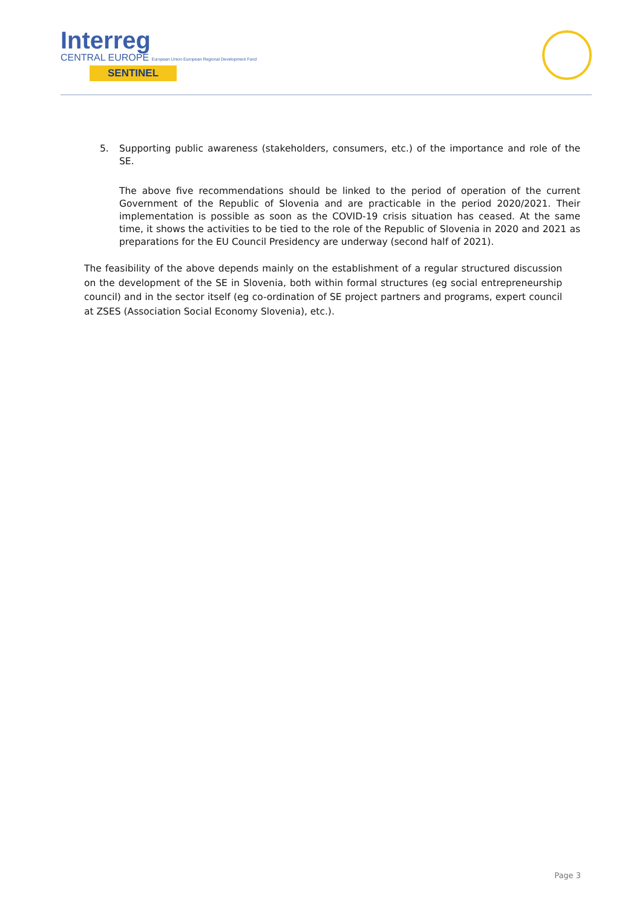Interreg
CENTRAL EUROPE European Union European Regional Development Fund
SENTINEL
5. Supporting public awareness (stakeholders, consumers, etc.) of the importance and role of the SE.
The above five recommendations should be linked to the period of operation of the current Government of the Republic of Slovenia and are practicable in the period 2020/2021. Their implementation is possible as soon as the COVID-19 crisis situation has ceased. At the same time, it shows the activities to be tied to the role of the Republic of Slovenia in 2020 and 2021 as preparations for the EU Council Presidency are underway (second half of 2021).
The feasibility of the above depends mainly on the establishment of a regular structured discussion on the development of the SE in Slovenia, both within formal structures (eg social entrepreneurship council) and in the sector itself (eg co-ordination of SE project partners and programs, expert council at ZSES (Association Social Economy Slovenia), etc.).
Page 3